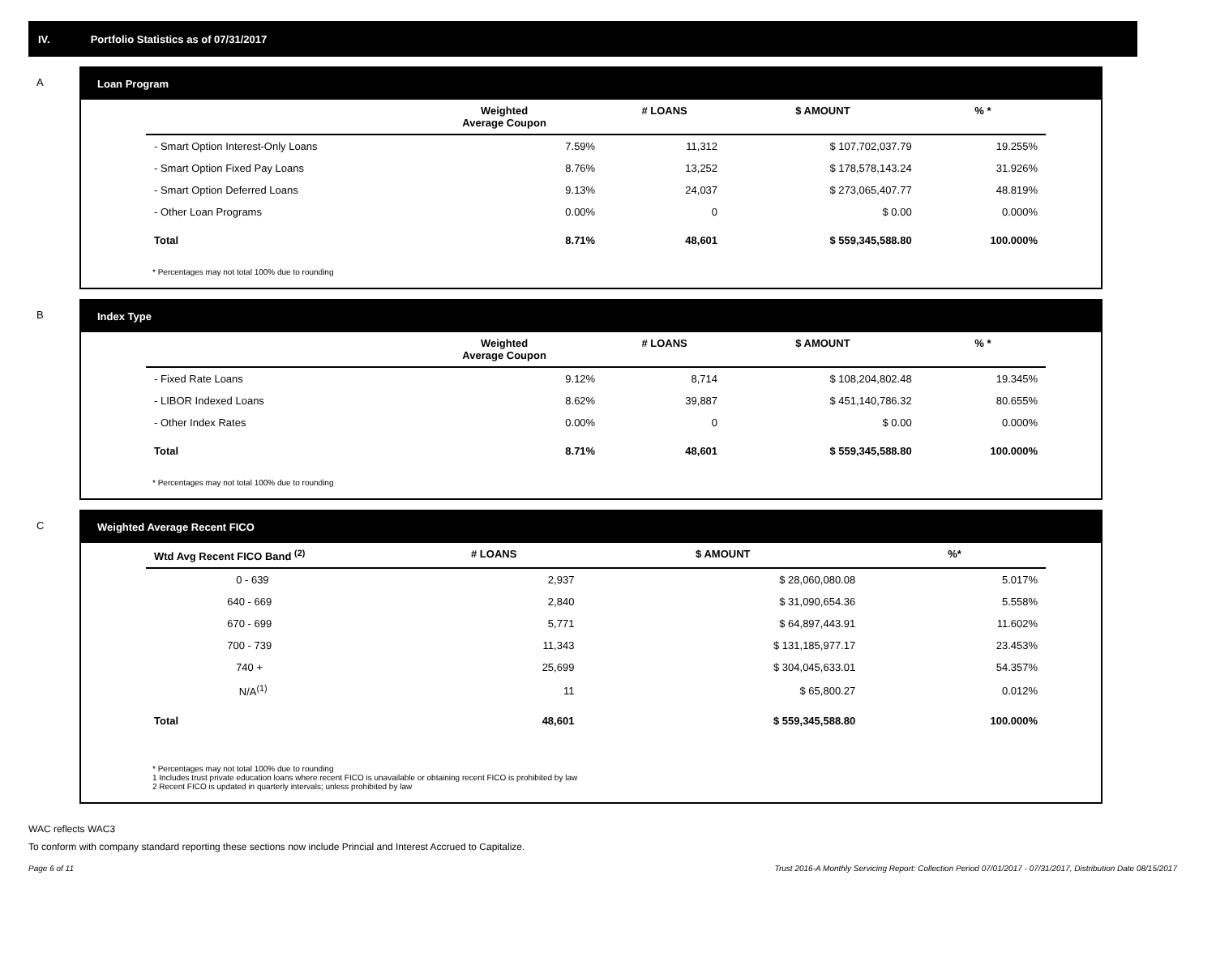IV. Portfolio Statistics as of 07/31/2017
A
Loan Program
| | Weighted Average Coupon | # LOANS | $ AMOUNT | % * |
| --- | --- | --- | --- | --- |
| - Smart Option Interest-Only Loans | 7.59% | 11,312 | $ 107,702,037.79 | 19.255% |
| - Smart Option Fixed Pay Loans | 8.76% | 13,252 | $ 178,578,143.24 | 31.926% |
| - Smart Option Deferred Loans | 9.13% | 24,037 | $ 273,065,407.77 | 48.819% |
| - Other Loan Programs | 0.00% | 0 | $ 0.00 | 0.000% |
| Total | 8.71% | 48,601 | $ 559,345,588.80 | 100.000% |
* Percentages may not total 100% due to rounding
B
Index Type
| | Weighted Average Coupon | # LOANS | $ AMOUNT | % * |
| --- | --- | --- | --- | --- |
| - Fixed Rate Loans | 9.12% | 8,714 | $ 108,204,802.48 | 19.345% |
| - LIBOR Indexed Loans | 8.62% | 39,887 | $ 451,140,786.32 | 80.655% |
| - Other Index Rates | 0.00% | 0 | $ 0.00 | 0.000% |
| Total | 8.71% | 48,601 | $ 559,345,588.80 | 100.000% |
* Percentages may not total 100% due to rounding
C
Weighted Average Recent FICO
| Wtd Avg Recent FICO Band <sup>(2)</sup> | # LOANS | $ AMOUNT | %* |
| --- | --- | --- | --- |
| 0 - 639 | 2,937 | $ 28,060,080.08 | 5.017% |
| 640 - 669 | 2,840 | $ 31,090,654.36 | 5.558% |
| 670 - 699 | 5,771 | $ 64,897,443.91 | 11.602% |
| 700 - 739 | 11,343 | $ 131,185,977.17 | 23.453% |
| 740 + | 25,699 | $ 304,045,633.01 | 54.357% |
| N/A<sup>(1)</sup> | 11 | $ 65,800.27 | 0.012% |
| Total | 48,601 | $ 559,345,588.80 | 100.000% |
* Percentages may not total 100% due to rounding
1 Includes trust private education loans where recent FICO is unavailable or obtaining recent FICO is prohibited by law
2 Recent FICO is updated in quarterly intervals; unless prohibited by law
WAC reflects WAC3
To conform with company standard reporting these sections now include Princial and Interest Accrued to Capitalize.
Page 6 of 11 Trust 2016-A Monthly Servicing Report: Collection Period 07/01/2017 - 07/31/2017, Distribution Date 08/15/2017